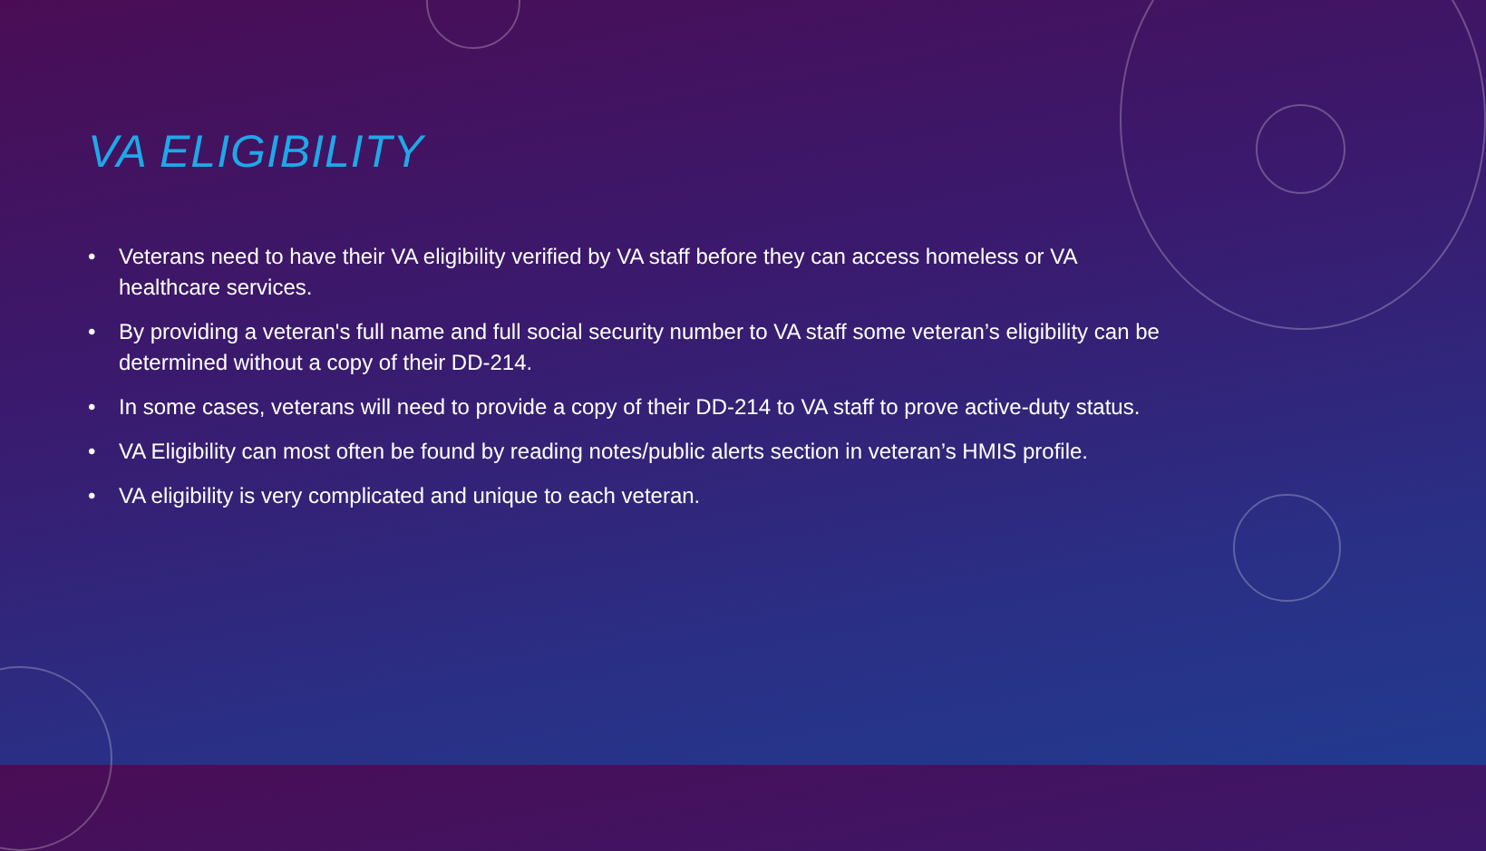VA ELIGIBILITY
• Veterans need to have their VA eligibility verified by VA staff before they can access homeless or VA healthcare services.
• By providing a veteran's full name and full social security number to VA staff some veteran’s eligibility can be determined without a copy of their DD-214.
• In some cases, veterans will need to provide a copy of their DD-214 to VA staff to prove active-duty status.
• VA Eligibility can most often be found by reading notes/public alerts section in veteran’s HMIS profile.
• VA eligibility is very complicated and unique to each veteran.